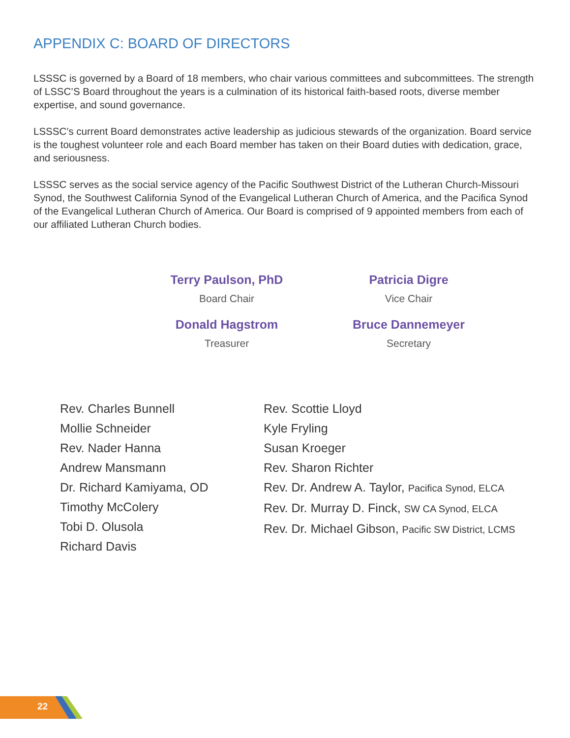APPENDIX C: BOARD OF DIRECTORS
LSSSC is governed by a Board of 18 members, who chair various committees and subcommittees. The strength of LSSC’S Board throughout the years is a culmination of its historical faith-based roots, diverse member expertise, and sound governance.
LSSSC’s current Board demonstrates active leadership as judicious stewards of the organization. Board service is the toughest volunteer role and each Board member has taken on their Board duties with dedication, grace, and seriousness.
LSSSC serves as the social service agency of the Pacific Southwest District of the Lutheran Church-Missouri Synod, the Southwest California Synod of the Evangelical Lutheran Church of America, and the Pacifica Synod of the Evangelical Lutheran Church of America. Our Board is comprised of 9 appointed members from each of our affiliated Lutheran Church bodies.
Terry Paulson, PhD
Board Chair
Patricia Digre
Vice Chair
Donald Hagstrom
Treasurer
Bruce Dannemeyer
Secretary
Rev. Charles Bunnell
Mollie Schneider
Rev. Nader Hanna
Andrew Mansmann
Dr. Richard Kamiyama, OD
Timothy McColery
Tobi D. Olusola
Richard Davis
Rev. Scottie Lloyd
Kyle Fryling
Susan Kroeger
Rev. Sharon Richter
Rev. Dr. Andrew A. Taylor, Pacifica Synod, ELCA
Rev. Dr. Murray D. Finck, SW CA Synod, ELCA
Rev. Dr. Michael Gibson, Pacific SW District, LCMS
22